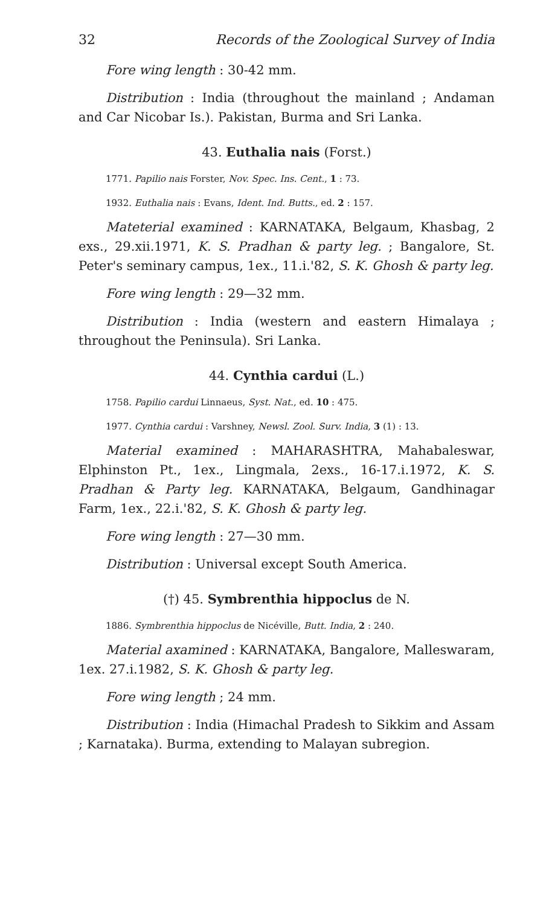32 Records of the Zoological Survey of India
Fore wing length : 30-42 mm.
Distribution : India (throughout the mainland ; Andaman and Car Nicobar Is.). Pakistan, Burma and Sri Lanka.
43. Euthalia nais (Forst.)
1771. Papilio nais Forster, Nov. Spec. Ins. Cent., 1 : 73.
1932. Euthalia nais : Evans, Ident. Ind. Butts., ed. 2 : 157.
Mateterial examined : KARNATAKA, Belgaum, Khasbag, 2 exs., 29.xii.1971, K. S. Pradhan & party leg. ; Bangalore, St. Peter's seminary campus, 1ex., 11.i.'82, S. K. Ghosh & party leg.
Fore wing length : 29—32 mm.
Distribution : India (western and eastern Himalaya ; throughout the Peninsula). Sri Lanka.
44. Cynthia cardui (L.)
1758. Papilio cardui Linnaeus, Syst. Nat., ed. 10 : 475.
1977. Cynthia cardui : Varshney, Newsl. Zool. Surv. India, 3 (1) : 13.
Material examined : MAHARASHTRA, Mahabaleswar, Elphinston Pt., 1ex., Lingmala, 2exs., 16-17.i.1972, K. S. Pradhan & Party leg. KARNATAKA, Belgaum, Gandhinagar Farm, 1ex., 22.i.'82, S. K. Ghosh & party leg.
Fore wing length : 27—30 mm.
Distribution : Universal except South America.
(†) 45. Symbrenthia hippoclus de N.
1886. Symbrenthia hippoclus de Nicéville, Butt. India, 2 : 240.
Material axamined : KARNATAKA, Bangalore, Malleswaram, 1ex. 27.i.1982, S. K. Ghosh & party leg.
Fore wing length ; 24 mm.
Distribution : India (Himachal Pradesh to Sikkim and Assam ; Karnataka). Burma, extending to Malayan subregion.